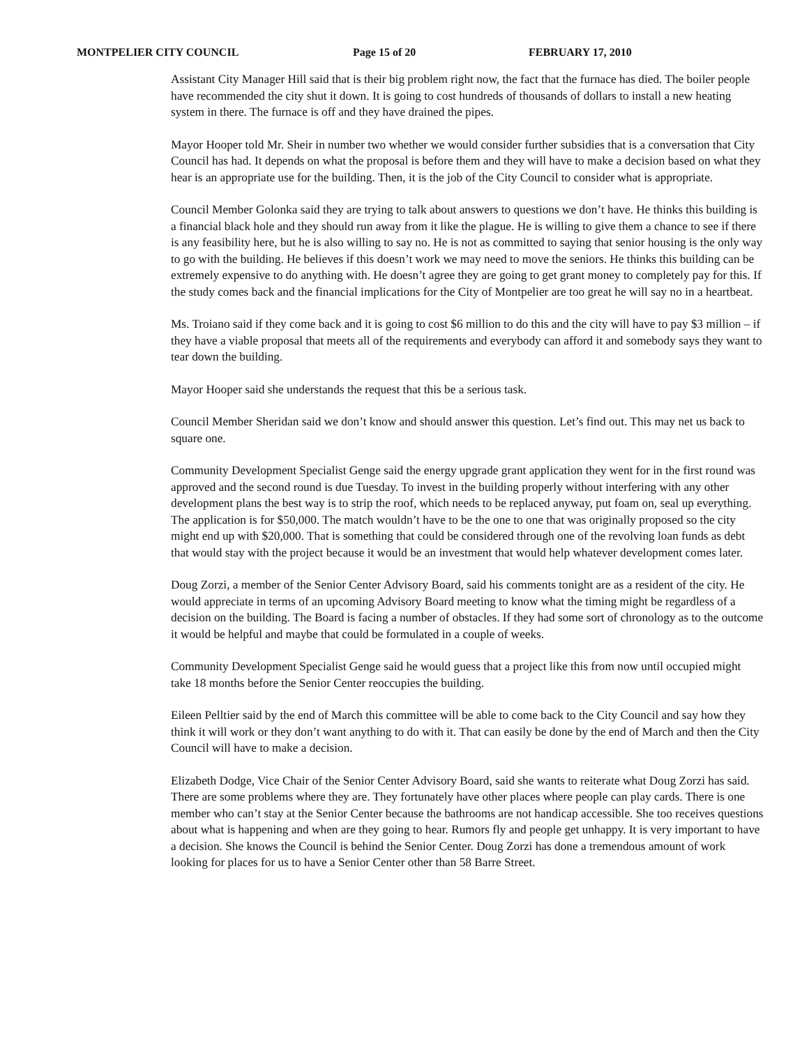MONTPELIER CITY COUNCIL Page 15 of 20 FEBRUARY 17, 2010
Assistant City Manager Hill said that is their big problem right now, the fact that the furnace has died. The boiler people have recommended the city shut it down. It is going to cost hundreds of thousands of dollars to install a new heating system in there. The furnace is off and they have drained the pipes.
Mayor Hooper told Mr. Sheir in number two whether we would consider further subsidies that is a conversation that City Council has had. It depends on what the proposal is before them and they will have to make a decision based on what they hear is an appropriate use for the building. Then, it is the job of the City Council to consider what is appropriate.
Council Member Golonka said they are trying to talk about answers to questions we don’t have. He thinks this building is a financial black hole and they should run away from it like the plague. He is willing to give them a chance to see if there is any feasibility here, but he is also willing to say no. He is not as committed to saying that senior housing is the only way to go with the building. He believes if this doesn’t work we may need to move the seniors. He thinks this building can be extremely expensive to do anything with. He doesn’t agree they are going to get grant money to completely pay for this. If the study comes back and the financial implications for the City of Montpelier are too great he will say no in a heartbeat.
Ms. Troiano said if they come back and it is going to cost $6 million to do this and the city will have to pay $3 million – if they have a viable proposal that meets all of the requirements and everybody can afford it and somebody says they want to tear down the building.
Mayor Hooper said she understands the request that this be a serious task.
Council Member Sheridan said we don’t know and should answer this question. Let’s find out. This may net us back to square one.
Community Development Specialist Genge said the energy upgrade grant application they went for in the first round was approved and the second round is due Tuesday. To invest in the building properly without interfering with any other development plans the best way is to strip the roof, which needs to be replaced anyway, put foam on, seal up everything. The application is for $50,000. The match wouldn’t have to be the one to one that was originally proposed so the city might end up with $20,000. That is something that could be considered through one of the revolving loan funds as debt that would stay with the project because it would be an investment that would help whatever development comes later.
Doug Zorzi, a member of the Senior Center Advisory Board, said his comments tonight are as a resident of the city. He would appreciate in terms of an upcoming Advisory Board meeting to know what the timing might be regardless of a decision on the building. The Board is facing a number of obstacles. If they had some sort of chronology as to the outcome it would be helpful and maybe that could be formulated in a couple of weeks.
Community Development Specialist Genge said he would guess that a project like this from now until occupied might take 18 months before the Senior Center reoccupies the building.
Eileen Pelltier said by the end of March this committee will be able to come back to the City Council and say how they think it will work or they don’t want anything to do with it. That can easily be done by the end of March and then the City Council will have to make a decision.
Elizabeth Dodge, Vice Chair of the Senior Center Advisory Board, said she wants to reiterate what Doug Zorzi has said. There are some problems where they are. They fortunately have other places where people can play cards. There is one member who can’t stay at the Senior Center because the bathrooms are not handicap accessible. She too receives questions about what is happening and when are they going to hear. Rumors fly and people get unhappy. It is very important to have a decision. She knows the Council is behind the Senior Center. Doug Zorzi has done a tremendous amount of work looking for places for us to have a Senior Center other than 58 Barre Street.